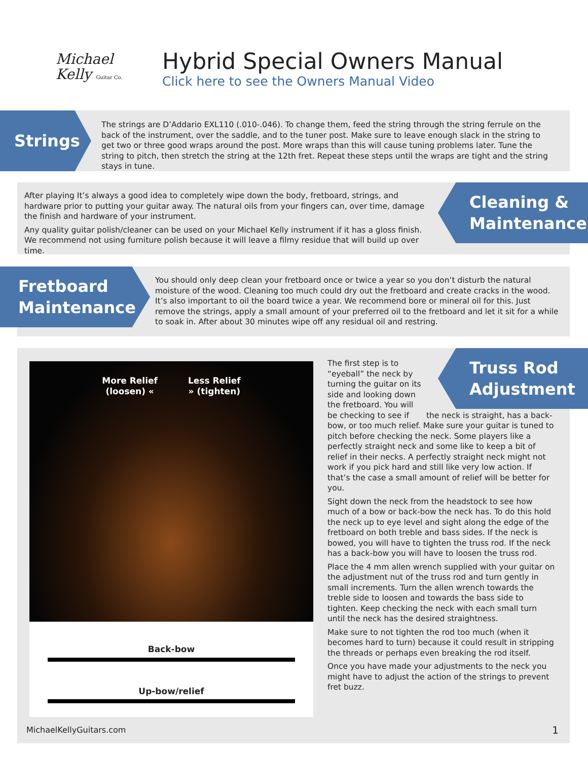Michael
Kelly Guitar Co.
Hybrid Special Owners Manual
Click here to see the Owners Manual Video
Strings
The strings are D’Addario EXL110 (.010-.046). To change them, feed the string through the string ferrule on the back of the instrument, over the saddle, and to the tuner post. Make sure to leave enough slack in the string to get two or three good wraps around the post. More wraps than this will cause tuning problems later. Tune the string to pitch, then stretch the string at the 12th fret. Repeat these steps until the wraps are tight and the string stays in tune.
After playing It’s always a good idea to completely wipe down the body, fretboard, strings, and hardware prior to putting your guitar away. The natural oils from your fingers can, over time, damage the finish and hardware of your instrument.
Any quality guitar polish/cleaner can be used on your Michael Kelly instrument if it has a gloss finish. We recommend not using furniture polish because it will leave a filmy residue that will build up over time.
Cleaning &
Maintenance
Fretboard
Maintenance
You should only deep clean your fretboard once or twice a year so you don’t disturb the natural moisture of the wood. Cleaning too much could dry out the fretboard and create cracks in the wood. It’s also important to oil the board twice a year. We recommend bore or mineral oil for this. Just remove the strings, apply a small amount of your preferred oil to the fretboard and let it sit for a while to soak in. After about 30 minutes wipe off any residual oil and restring.
More Relief
(loosen) «
Less Relief
» (tighten)
Back-bow
Up-bow/relief
Truss Rod
Adjustment
The first step is to “eyeball” the neck by turning the guitar on its side and looking down the fretboard. You will be checking to see if the neck is straight, has a back-bow, or too much relief. Make sure your guitar is tuned to pitch before checking the neck. Some players like a perfectly straight neck and some like to keep a bit of relief in their necks. A perfectly straight neck might not work if you pick hard and still like very low action. If that’s the case a small amount of relief will be better for you.
Sight down the neck from the headstock to see how much of a bow or back-bow the neck has. To do this hold the neck up to eye level and sight along the edge of the fretboard on both treble and bass sides. If the neck is bowed, you will have to tighten the truss rod. If the neck has a back-bow you will have to loosen the truss rod.
Place the 4 mm allen wrench supplied with your guitar on the adjustment nut of the truss rod and turn gently in small increments. Turn the allen wrench towards the treble side to loosen and towards the bass side to tighten. Keep checking the neck with each small turn until the neck has the desired straightness.
Make sure to not tighten the rod too much (when it becomes hard to turn) because it could result in stripping the threads or perhaps even breaking the rod itself.
Once you have made your adjustments to the neck you might have to adjust the action of the strings to prevent fret buzz.
MichaelKellyGuitars.com 1